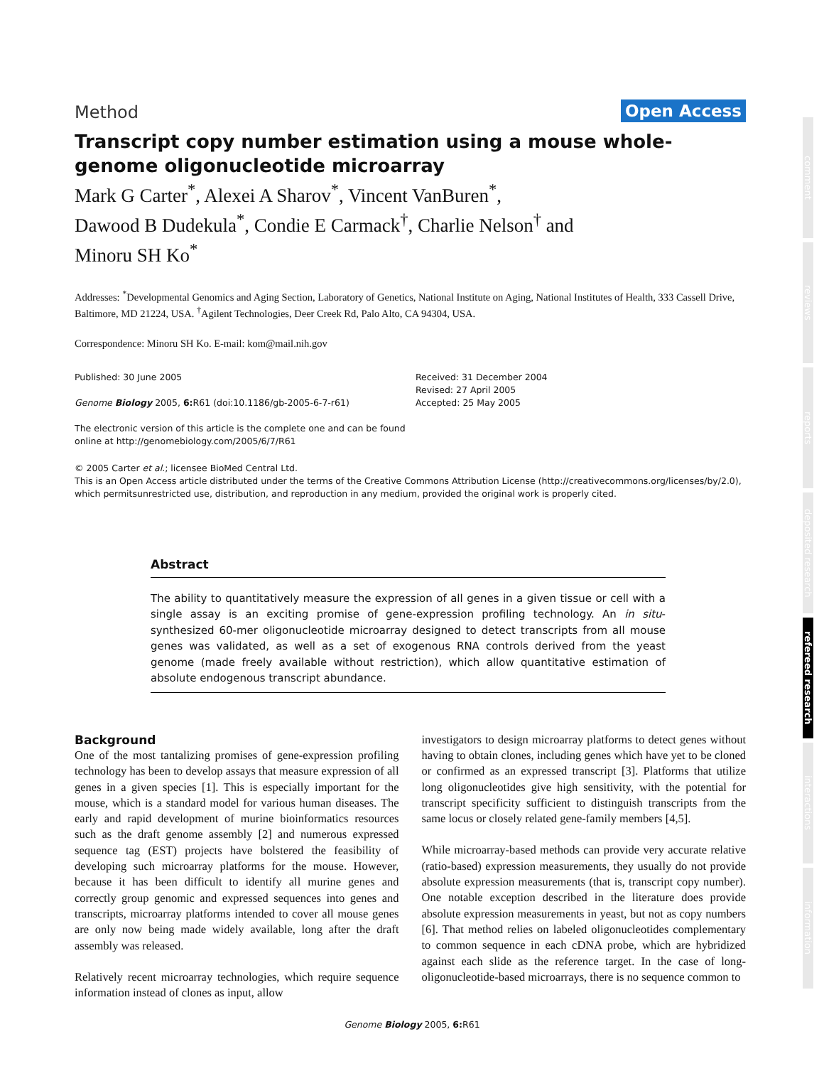Method Open Access
Transcript copy number estimation using a mouse whole-genome oligonucleotide microarray
Mark G Carter<sup>*</sup>, Alexei A Sharov<sup>*</sup>, Vincent VanBuren<sup>*</sup>,
Dawood B Dudekula<sup>*</sup>, Condie E Carmack<sup>†</sup>, Charlie Nelson<sup>†</sup> and
Minoru SH Ko<sup>*</sup>
Addresses: <sup>*</sup>Developmental Genomics and Aging Section, Laboratory of Genetics, National Institute on Aging, National Institutes of Health, 333 Cassell Drive, Baltimore, MD 21224, USA. <sup>†</sup>Agilent Technologies, Deer Creek Rd, Palo Alto, CA 94304, USA.
Correspondence: Minoru SH Ko. E-mail: kom@mail.nih.gov
Published: 30 June 2005
Genome Biology 2005, 6: R61 (doi:10.1186/gb-2005-6-7-r61)
The electronic version of this article is the complete one and can be found online at http://genomebiology.com/2005/6/7/R61
Received: 31 December 2004
Revised: 27 April 2005
Accepted: 25 May 2005
© 2005 Carter et al.; licensee BioMed Central Ltd.
This is an Open Access article distributed under the terms of the Creative Commons Attribution License (http://creativecommons.org/licenses/by/2.0), which permitsunrestricted use, distribution, and reproduction in any medium, provided the original work is properly cited.
Abstract
The ability to quantitatively measure the expression of all genes in a given tissue or cell with a single assay is an exciting promise of gene-expression profiling technology. An in situ-synthesized 60-mer oligonucleotide microarray designed to detect transcripts from all mouse genes was validated, as well as a set of exogenous RNA controls derived from the yeast genome (made freely available without restriction), which allow quantitative estimation of absolute endogenous transcript abundance.
Background
One of the most tantalizing promises of gene-expression profiling technology has been to develop assays that measure expression of all genes in a given species [1]. This is especially important for the mouse, which is a standard model for various human diseases. The early and rapid development of murine bioinformatics resources such as the draft genome assembly [2] and numerous expressed sequence tag (EST) projects have bolstered the feasibility of developing such microarray platforms for the mouse. However, because it has been difficult to identify all murine genes and correctly group genomic and expressed sequences into genes and transcripts, microarray platforms intended to cover all mouse genes are only now being made widely available, long after the draft assembly was released.
Relatively recent microarray technologies, which require sequence information instead of clones as input, allow
investigators to design microarray platforms to detect genes without having to obtain clones, including genes which have yet to be cloned or confirmed as an expressed transcript [3]. Platforms that utilize long oligonucleotides give high sensitivity, with the potential for transcript specificity sufficient to distinguish transcripts from the same locus or closely related gene-family members [4,5].
While microarray-based methods can provide very accurate relative (ratio-based) expression measurements, they usually do not provide absolute expression measurements (that is, transcript copy number). One notable exception described in the literature does provide absolute expression measurements in yeast, but not as copy numbers [6]. That method relies on labeled oligonucleotides complementary to common sequence in each cDNA probe, which are hybridized against each slide as the reference target. In the case of long-oligonucleotide-based microarrays, there is no sequence common to
comment
reviews
reports
deposited research
refereed research
interactions
information
Genome Biology 2005, 6: R61